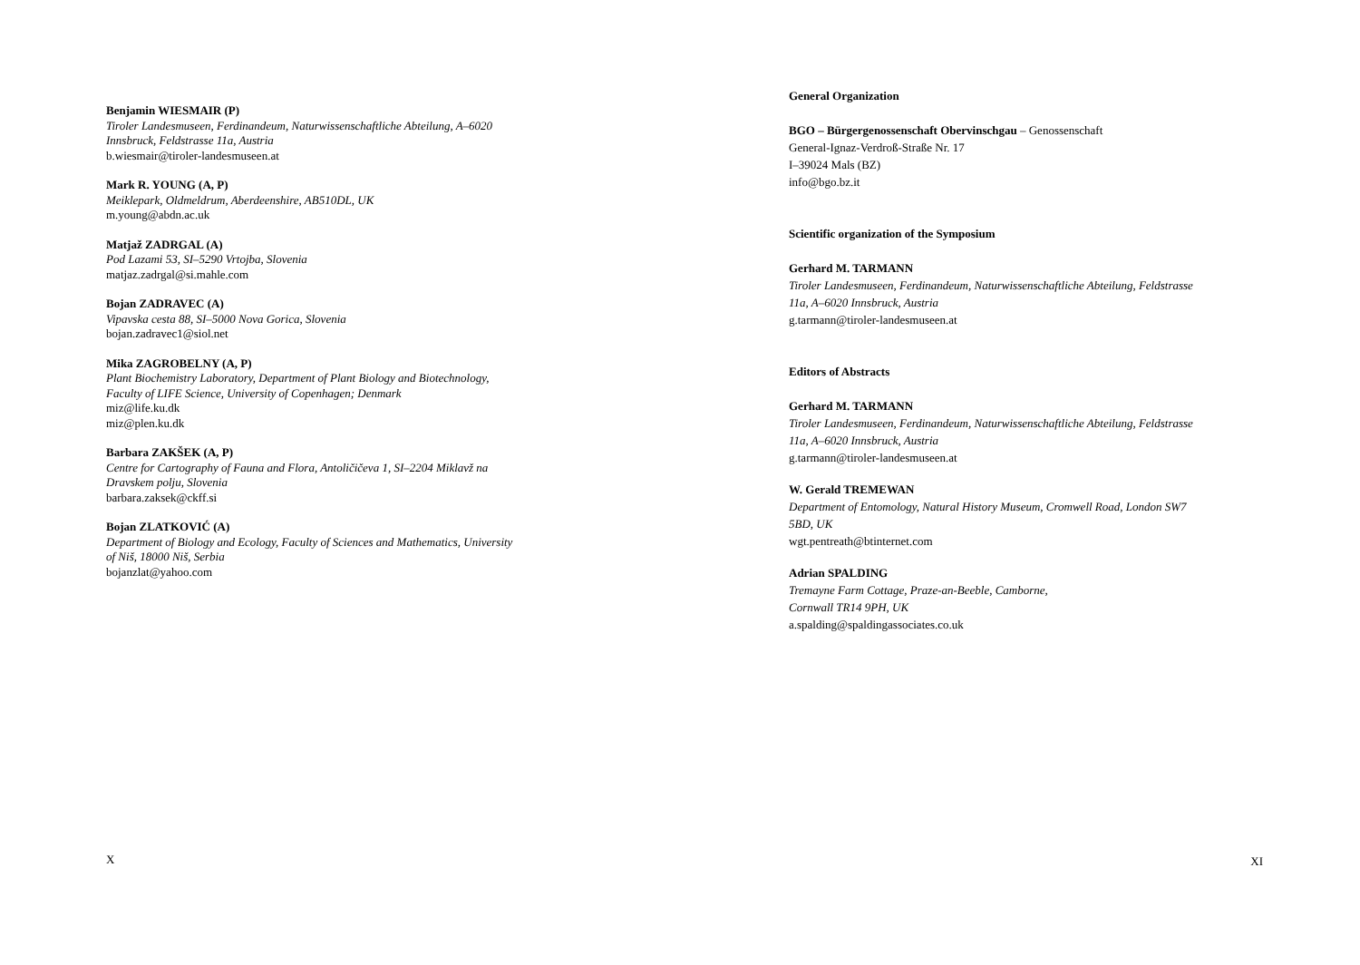Benjamin WIESMAIR (P)
Tiroler Landesmuseen, Ferdinandeum, Naturwissenschaftliche Abteilung, A–6020
Innsbruck, Feldstrasse 11a, Austria
b.wiesmair@tiroler-landesmuseen.at
Mark R. YOUNG (A, P)
Meiklepark, Oldmeldrum, Aberdeenshire, AB510DL, UK
m.young@abdn.ac.uk
Matjaž ZADRGAL (A)
Pod Lazami 53, SI–5290 Vrtojba, Slovenia
matjaz.zadrgal@si.mahle.com
Bojan ZADRAVEC (A)
Vipavska cesta 88, SI–5000 Nova Gorica, Slovenia
bojan.zadravec1@siol.net
Mika ZAGROBELNY (A, P)
Plant Biochemistry Laboratory, Department of Plant Biology and Biotechnology,
Faculty of LIFE Science, University of Copenhagen; Denmark
miz@life.ku.dk
miz@plen.ku.dk
Barbara ZAKŠEK (A, P)
Centre for Cartography of Fauna and Flora, Antoličičeva 1, SI–2204 Miklavž na
Dravskem polju, Slovenia
barbara.zaksek@ckff.si
Bojan ZLATKOVIĆ (A)
Department of Biology and Ecology, Faculty of Sciences and Mathematics, University
of Niš, 18000 Niš, Serbia
bojanzlat@yahoo.com
X
General Organization
BGO – Bürgergenossenschaft Obervinschgau – Genossenschaft
General-Ignaz-Verdroß-Straße Nr. 17
I–39024 Mals (BZ)
info@bgo.bz.it
Scientific organization of the Symposium
Gerhard M. TARMANN
Tiroler Landesmuseen, Ferdinandeum, Naturwissenschaftliche Abteilung, Feldstrasse
11a, A–6020 Innsbruck, Austria
g.tarmann@tiroler-landesmuseen.at
Editors of Abstracts
Gerhard M. TARMANN
Tiroler Landesmuseen, Ferdinandeum, Naturwissenschaftliche Abteilung, Feldstrasse
11a, A–6020 Innsbruck, Austria
g.tarmann@tiroler-landesmuseen.at
W. Gerald TREMEWAN
Department of Entomology, Natural History Museum, Cromwell Road, London SW7
5BD, UK
wgt.pentreath@btinternet.com
Adrian SPALDING
Tremayne Farm Cottage, Praze-an-Beeble, Camborne,
Cornwall TR14 9PH, UK
a.spalding@spaldingassociates.co.uk
XI